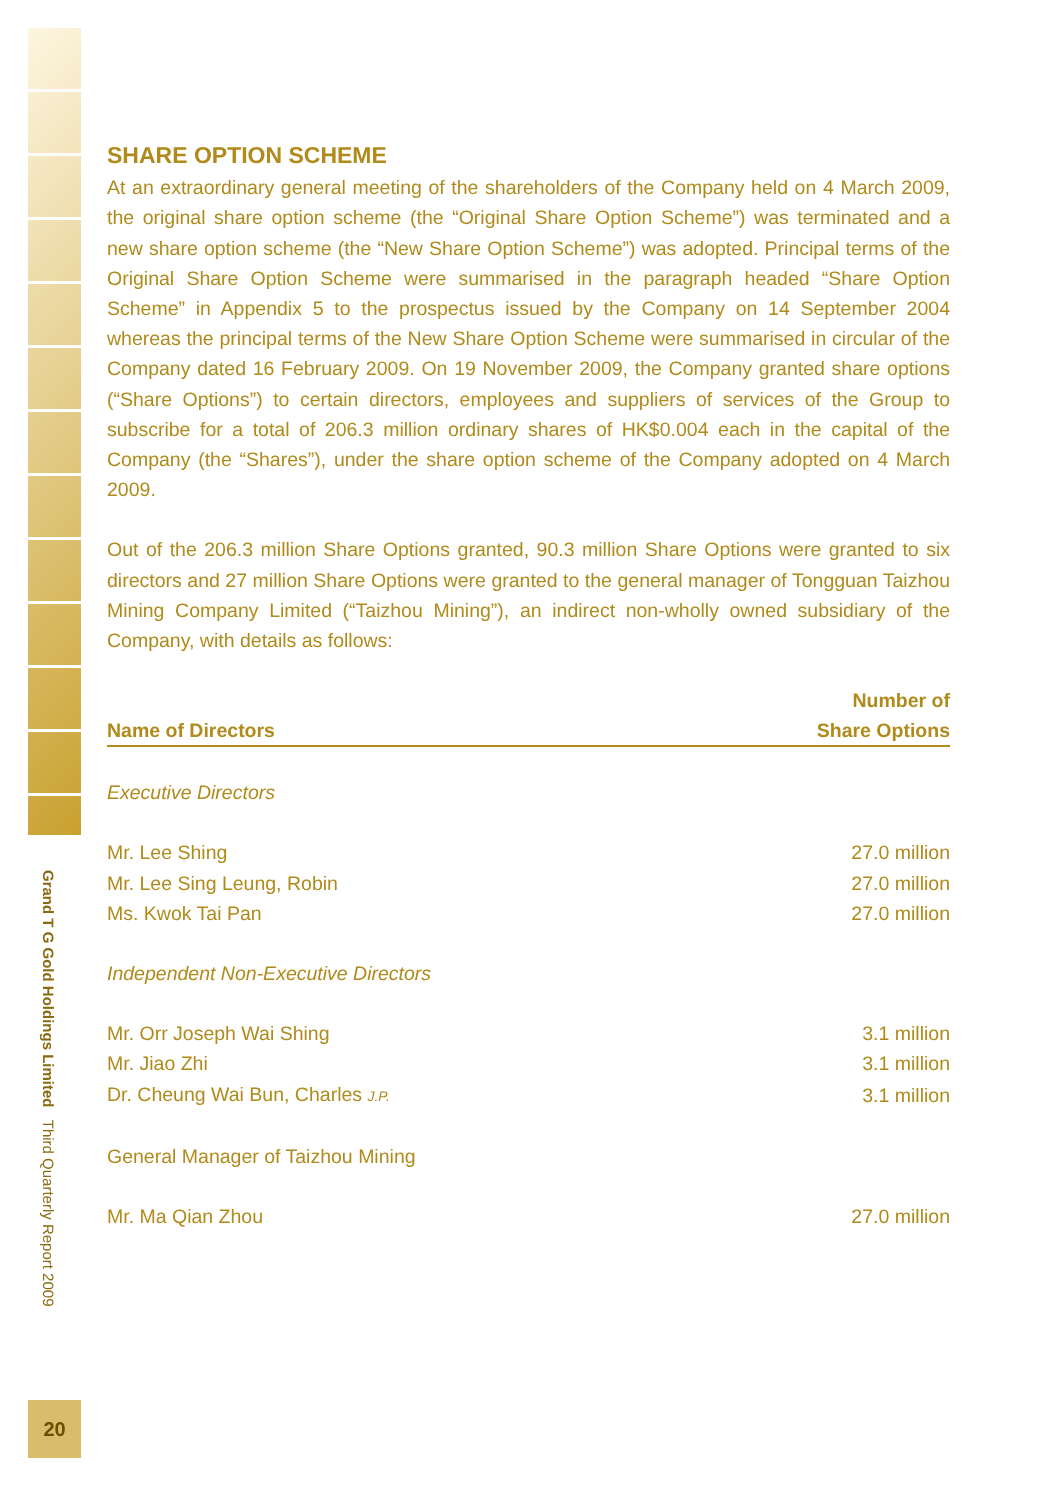Grand T G Gold Holdings Limited Third Quarterly Report 2009
20
SHARE OPTION SCHEME
At an extraordinary general meeting of the shareholders of the Company held on 4 March 2009, the original share option scheme (the “Original Share Option Scheme”) was terminated and a new share option scheme (the “New Share Option Scheme”) was adopted. Principal terms of the Original Share Option Scheme were summarised in the paragraph headed “Share Option Scheme” in Appendix 5 to the prospectus issued by the Company on 14 September 2004 whereas the principal terms of the New Share Option Scheme were summarised in circular of the Company dated 16 February 2009. On 19 November 2009, the Company granted share options (“Share Options”) to certain directors, employees and suppliers of services of the Group to subscribe for a total of 206.3 million ordinary shares of HK$0.004 each in the capital of the Company (the “Shares”), under the share option scheme of the Company adopted on 4 March 2009.
Out of the 206.3 million Share Options granted, 90.3 million Share Options were granted to six directors and 27 million Share Options were granted to the general manager of Tongguan Taizhou Mining Company Limited (“Taizhou Mining”), an indirect non-wholly owned subsidiary of the Company, with details as follows:
| Name of Directors | Number of Share Options |
| --- | --- |
| Executive Directors | |
| Mr. Lee Shing | 27.0 million |
| Mr. Lee Sing Leung, Robin | 27.0 million |
| Ms. Kwok Tai Pan | 27.0 million |
| Independent Non-Executive Directors | |
| Mr. Orr Joseph Wai Shing | 3.1 million |
| Mr. Jiao Zhi | 3.1 million |
| Dr. Cheung Wai Bun, Charles J.P. | 3.1 million |
| General Manager of Taizhou Mining | |
| Mr. Ma Qian Zhou | 27.0 million |